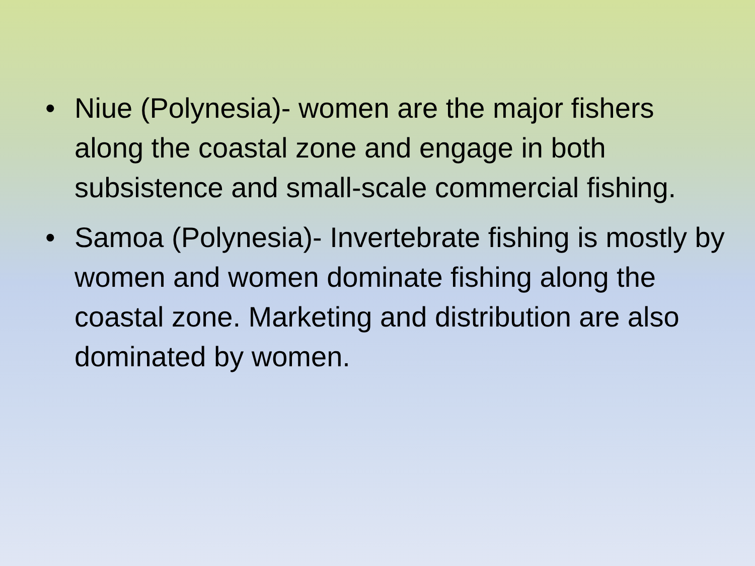• Niue (Polynesia)- women are the major fishers along the coastal zone and engage in both subsistence and small-scale commercial fishing.
• Samoa (Polynesia)- Invertebrate fishing is mostly by women and women dominate fishing along the coastal zone. Marketing and distribution are also dominated by women.